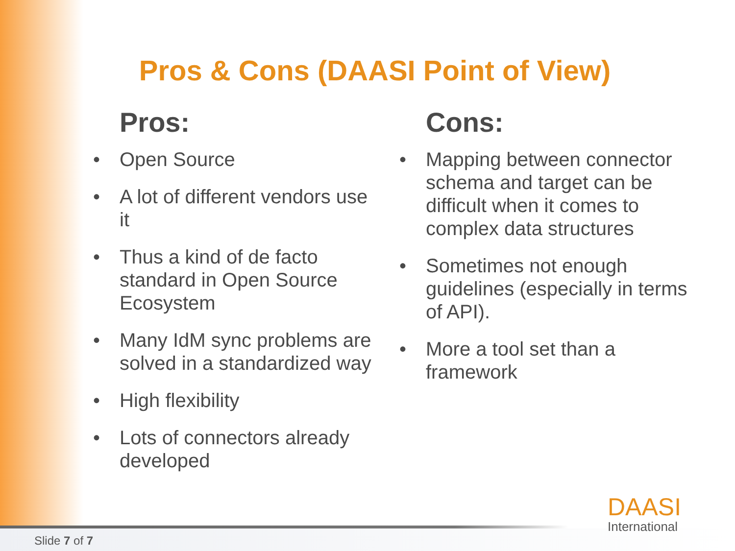Pros & Cons (DAASI Point of View)
Pros:
• Open Source
• A lot of different vendors use it
• Thus a kind of de facto standard in Open Source Ecosystem
• Many IdM sync problems are solved in a standardized way
• High flexibility
• Lots of connectors already developed
Cons:
• Mapping between connector schema and target can be difficult when it comes to complex data structures
• Sometimes not enough guidelines (especially in terms of API).
• More a tool set than a framework
Slide 7 of 7
DAASI
International